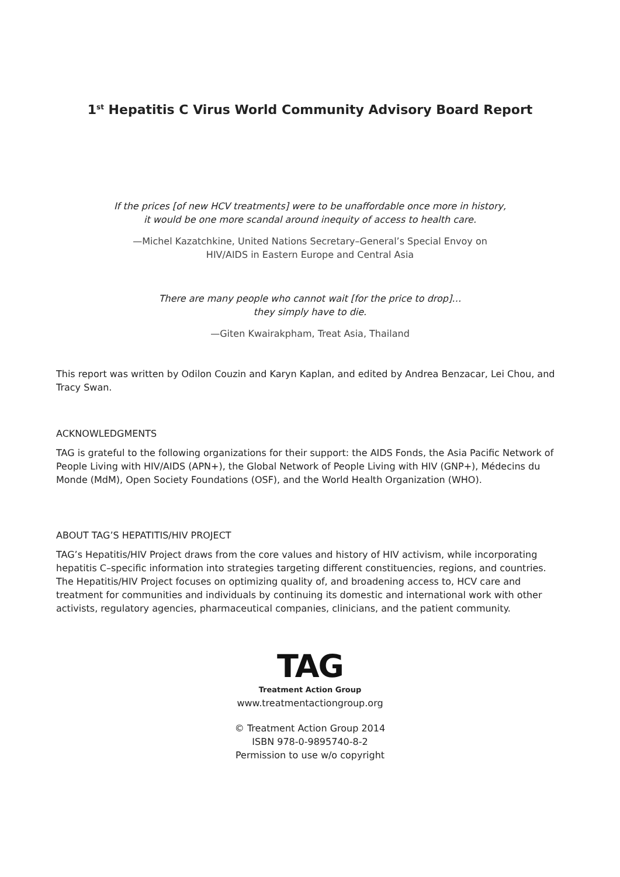1<sup>st</sup> Hepatitis C Virus World Community Advisory Board Report
If the prices [of new HCV treatments] were to be unaffordable once more in history,
it would be one more scandal around inequity of access to health care.
—Michel Kazatchkine, United Nations Secretary–General’s Special Envoy on
HIV/AIDS in Eastern Europe and Central Asia
There are many people who cannot wait [for the price to drop]…
they simply have to die.
—Giten Kwairakpham, Treat Asia, Thailand
This report was written by Odilon Couzin and Karyn Kaplan, and edited by Andrea Benzacar, Lei Chou, and Tracy Swan.
ACKNOWLEDGMENTS
TAG is grateful to the following organizations for their support: the AIDS Fonds, the Asia Pacific Network of People Living with HIV/AIDS (APN+), the Global Network of People Living with HIV (GNP+), Médecins du Monde (MdM), Open Society Foundations (OSF), and the World Health Organization (WHO).
ABOUT TAG’S HEPATITIS/HIV PROJECT
TAG’s Hepatitis/HIV Project draws from the core values and history of HIV activism, while incorporating hepatitis C–specific information into strategies targeting different constituencies, regions, and countries. The Hepatitis/HIV Project focuses on optimizing quality of, and broadening access to, HCV care and treatment for communities and individuals by continuing its domestic and international work with other activists, regulatory agencies, pharmaceutical companies, clinicians, and the patient community.
TAG
Treatment Action Group
www.treatmentactiongroup.org
© Treatment Action Group 2014
ISBN 978-0-9895740-8-2
Permission to use w/o copyright